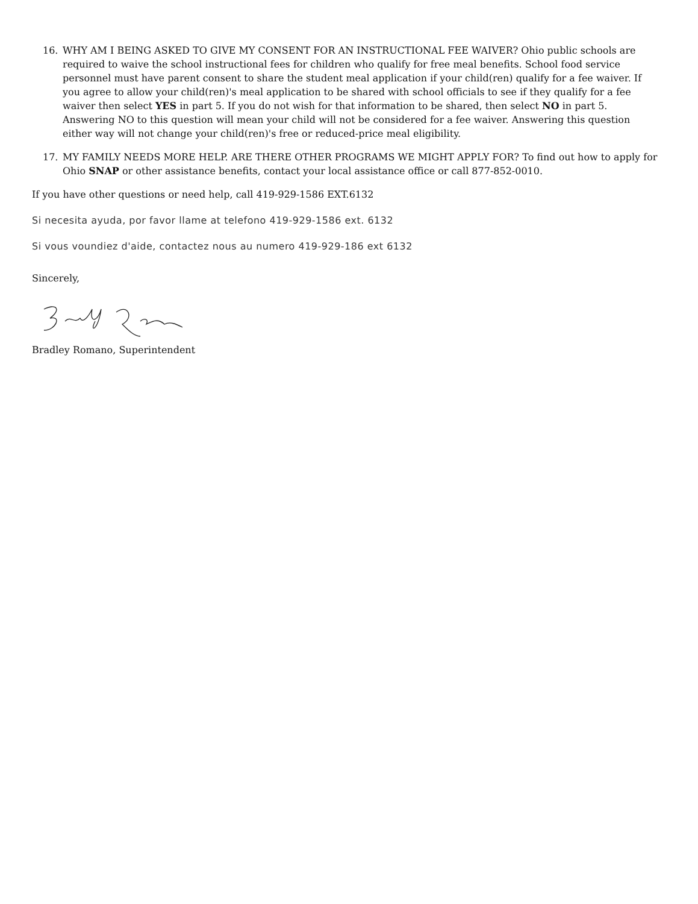16. WHY AM I BEING ASKED TO GIVE MY CONSENT FOR AN INSTRUCTIONAL FEE WAIVER? Ohio public schools are required to waive the school instructional fees for children who qualify for free meal benefits. School food service personnel must have parent consent to share the student meal application if your child(ren) qualify for a fee waiver. If you agree to allow your child(ren)'s meal application to be shared with school officials to see if they qualify for a fee waiver then select YES in part 5. If you do not wish for that information to be shared, then select NO in part 5. Answering NO to this question will mean your child will not be considered for a fee waiver. Answering this question either way will not change your child(ren)'s free or reduced-price meal eligibility.
17. MY FAMILY NEEDS MORE HELP. ARE THERE OTHER PROGRAMS WE MIGHT APPLY FOR? To find out how to apply for Ohio SNAP or other assistance benefits, contact your local assistance office or call 877-852-0010.
If you have other questions or need help, call 419-929-1586 EXT.6132
Si necesita ayuda, por favor llame at telefono 419-929-1586 ext. 6132
Si vous voundiez d'aide, contactez nous au numero 419-929-186 ext 6132
Sincerely,
Bradley Romano, Superintendent